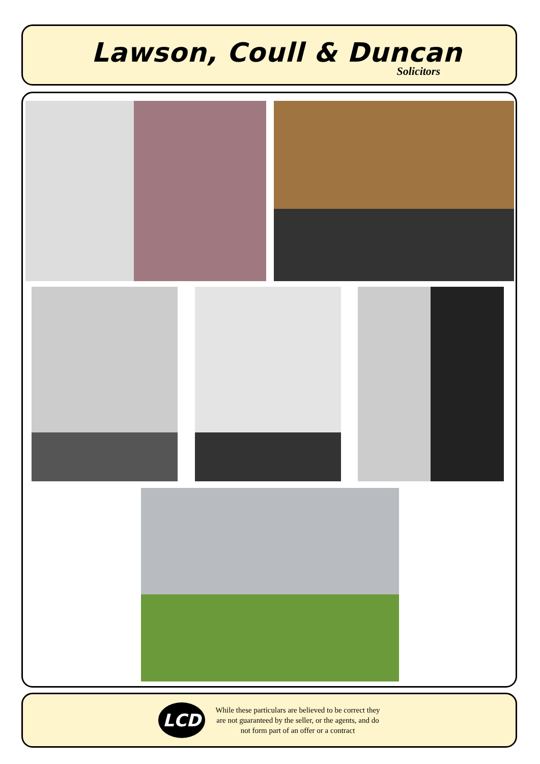Lawson, Coull & Duncan
Solicitors
LCD
While these particulars are believed to be correct they
are not guaranteed by the seller, or the agents, and do
not form part of an offer or a contract